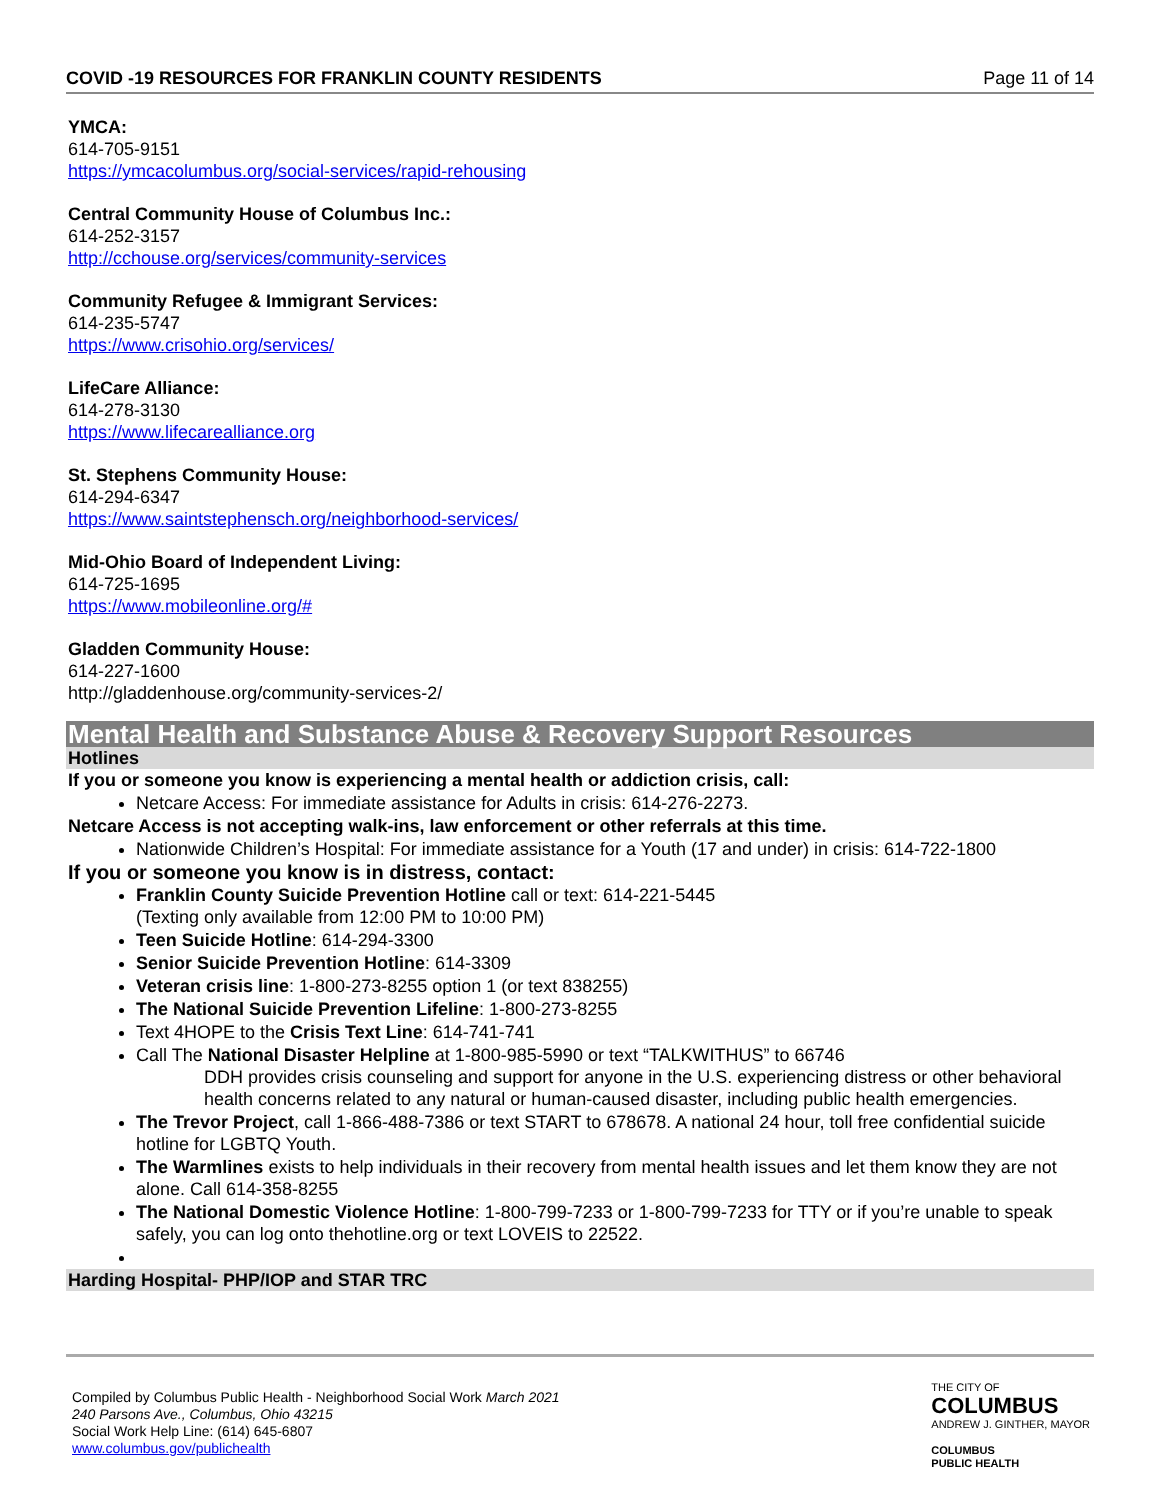COVID -19 RESOURCES FOR FRANKLIN COUNTY RESIDENTS Page 11 of 14
YMCA:
614-705-9151
https://ymcacolumbus.org/social-services/rapid-rehousing
Central Community House of Columbus Inc.:
614-252-3157
http://cchouse.org/services/community-services
Community Refugee & Immigrant Services:
614-235-5747
https://www.crisohio.org/services/
LifeCare Alliance:
614-278-3130
https://www.lifecarealliance.org
St. Stephens Community House:
614-294-6347
https://www.saintstephensch.org/neighborhood-services/
Mid-Ohio Board of Independent Living:
614-725-1695
https://www.mobileonline.org/#
Gladden Community House:
614-227-1600
http://gladdenhouse.org/community-services-2/
Mental Health and Substance Abuse & Recovery Support Resources
Hotlines
If you or someone you know is experiencing a mental health or addiction crisis, call:
Netcare Access: For immediate assistance for Adults in crisis: 614-276-2273.
Netcare Access is not accepting walk-ins, law enforcement or other referrals at this time.
Nationwide Children’s Hospital: For immediate assistance for a Youth (17 and under) in crisis: 614-722-1800
If you or someone you know is in distress, contact:
Franklin County Suicide Prevention Hotline call or text: 614-221-5445
(Texting only available from 12:00 PM to 10:00 PM)
Teen Suicide Hotline: 614-294-3300
Senior Suicide Prevention Hotline: 614-3309
Veteran crisis line: 1-800-273-8255 option 1 (or text 838255)
The National Suicide Prevention Lifeline: 1-800-273-8255
Text 4HOPE to the Crisis Text Line: 614-741-741
Call The National Disaster Helpline at 1-800-985-5990 or text “TALKWITHUS” to 66746
DDH provides crisis counseling and support for anyone in the U.S. experiencing distress or other behavioral health concerns related to any natural or human-caused disaster, including public health emergencies.
The Trevor Project, call 1-866-488-7386 or text START to 678678. A national 24 hour, toll free confidential suicide hotline for LGBTQ Youth.
The Warmlines exists to help individuals in their recovery from mental health issues and let them know they are not alone. Call 614-358-8255
The National Domestic Violence Hotline: 1-800-799-7233 or 1-800-799-7233 for TTY or if you’re unable to speak safely, you can log onto thehotline.org or text LOVEIS to 22522.
Harding Hospital- PHP/IOP and STAR TRC
Compiled by Columbus Public Health - Neighborhood Social Work March 2021
240 Parsons Ave., Columbus, Ohio 43215
Social Work Help Line: (614) 645-6807
www.columbus.gov/publichealth
THE CITY OF
COLUMBUS
ANDREW J. GINTHER, MAYOR
COLUMBUS
PUBLIC HEALTH